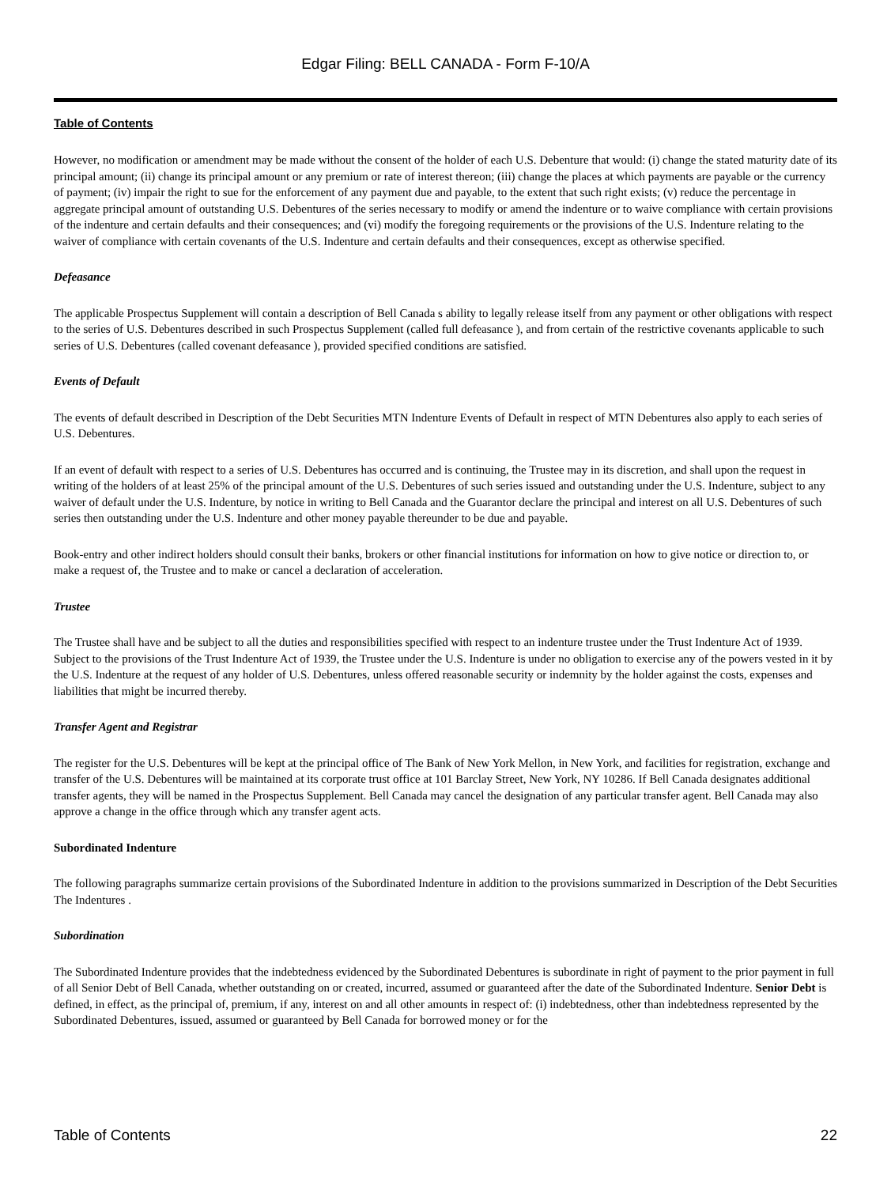Edgar Filing: BELL CANADA - Form F-10/A
Table of Contents
However, no modification or amendment may be made without the consent of the holder of each U.S. Debenture that would: (i) change the stated maturity date of its principal amount; (ii) change its principal amount or any premium or rate of interest thereon; (iii) change the places at which payments are payable or the currency of payment; (iv) impair the right to sue for the enforcement of any payment due and payable, to the extent that such right exists; (v) reduce the percentage in aggregate principal amount of outstanding U.S. Debentures of the series necessary to modify or amend the indenture or to waive compliance with certain provisions of the indenture and certain defaults and their consequences; and (vi) modify the foregoing requirements or the provisions of the U.S. Indenture relating to the waiver of compliance with certain covenants of the U.S. Indenture and certain defaults and their consequences, except as otherwise specified.
Defeasance
The applicable Prospectus Supplement will contain a description of Bell Canada s ability to legally release itself from any payment or other obligations with respect to the series of U.S. Debentures described in such Prospectus Supplement (called full defeasance ), and from certain of the restrictive covenants applicable to such series of U.S. Debentures (called covenant defeasance ), provided specified conditions are satisfied.
Events of Default
The events of default described in Description of the Debt Securities MTN Indenture Events of Default in respect of MTN Debentures also apply to each series of U.S. Debentures.
If an event of default with respect to a series of U.S. Debentures has occurred and is continuing, the Trustee may in its discretion, and shall upon the request in writing of the holders of at least 25% of the principal amount of the U.S. Debentures of such series issued and outstanding under the U.S. Indenture, subject to any waiver of default under the U.S. Indenture, by notice in writing to Bell Canada and the Guarantor declare the principal and interest on all U.S. Debentures of such series then outstanding under the U.S. Indenture and other money payable thereunder to be due and payable.
Book-entry and other indirect holders should consult their banks, brokers or other financial institutions for information on how to give notice or direction to, or make a request of, the Trustee and to make or cancel a declaration of acceleration.
Trustee
The Trustee shall have and be subject to all the duties and responsibilities specified with respect to an indenture trustee under the Trust Indenture Act of 1939. Subject to the provisions of the Trust Indenture Act of 1939, the Trustee under the U.S. Indenture is under no obligation to exercise any of the powers vested in it by the U.S. Indenture at the request of any holder of U.S. Debentures, unless offered reasonable security or indemnity by the holder against the costs, expenses and liabilities that might be incurred thereby.
Transfer Agent and Registrar
The register for the U.S. Debentures will be kept at the principal office of The Bank of New York Mellon, in New York, and facilities for registration, exchange and transfer of the U.S. Debentures will be maintained at its corporate trust office at 101 Barclay Street, New York, NY 10286. If Bell Canada designates additional transfer agents, they will be named in the Prospectus Supplement. Bell Canada may cancel the designation of any particular transfer agent. Bell Canada may also approve a change in the office through which any transfer agent acts.
Subordinated Indenture
The following paragraphs summarize certain provisions of the Subordinated Indenture in addition to the provisions summarized in Description of the Debt Securities The Indentures .
Subordination
The Subordinated Indenture provides that the indebtedness evidenced by the Subordinated Debentures is subordinate in right of payment to the prior payment in full of all Senior Debt of Bell Canada, whether outstanding on or created, incurred, assumed or guaranteed after the date of the Subordinated Indenture. Senior Debt is defined, in effect, as the principal of, premium, if any, interest on and all other amounts in respect of: (i) indebtedness, other than indebtedness represented by the Subordinated Debentures, issued, assumed or guaranteed by Bell Canada for borrowed money or for the
Table of Contents 22